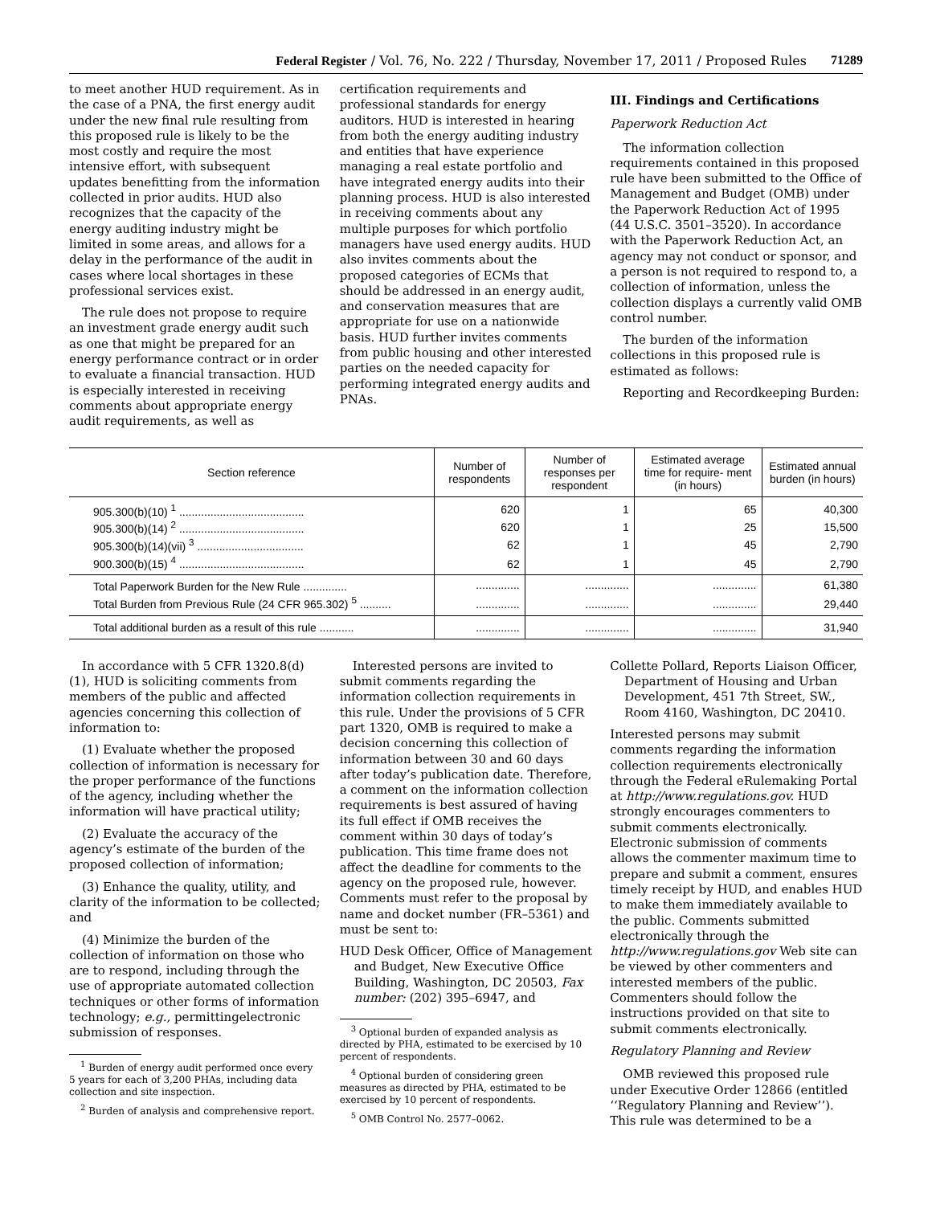Federal Register / Vol. 76, No. 222 / Thursday, November 17, 2011 / Proposed Rules 71289
to meet another HUD requirement. As in the case of a PNA, the first energy audit under the new final rule resulting from this proposed rule is likely to be the most costly and require the most intensive effort, with subsequent updates benefitting from the information collected in prior audits. HUD also recognizes that the capacity of the energy auditing industry might be limited in some areas, and allows for a delay in the performance of the audit in cases where local shortages in these professional services exist.
The rule does not propose to require an investment grade energy audit such as one that might be prepared for an energy performance contract or in order to evaluate a financial transaction. HUD is especially interested in receiving comments about appropriate energy audit requirements, as well as
certification requirements and professional standards for energy auditors. HUD is interested in hearing from both the energy auditing industry and entities that have experience managing a real estate portfolio and have integrated energy audits into their planning process. HUD is also interested in receiving comments about any multiple purposes for which portfolio managers have used energy audits. HUD also invites comments about the proposed categories of ECMs that should be addressed in an energy audit, and conservation measures that are appropriate for use on a nationwide basis. HUD further invites comments from public housing and other interested parties on the needed capacity for performing integrated energy audits and PNAs.
III. Findings and Certifications
Paperwork Reduction Act
The information collection requirements contained in this proposed rule have been submitted to the Office of Management and Budget (OMB) under the Paperwork Reduction Act of 1995 (44 U.S.C. 3501–3520). In accordance with the Paperwork Reduction Act, an agency may not conduct or sponsor, and a person is not required to respond to, a collection of information, unless the collection displays a currently valid OMB control number.
The burden of the information collections in this proposed rule is estimated as follows:
Reporting and Recordkeeping Burden:
| Section reference | Number of respondents | Number of responses per respondent | Estimated average time for require- ment (in hours) | Estimated annual burden (in hours) |
| --- | --- | --- | --- | --- |
| 905.300(b)(10) <sup>1</sup> ........................................ | 620 | 1 | 65 | 40,300 |
| 905.300(b)(14) <sup>2</sup> ........................................ | 620 | 1 | 25 | 15,500 |
| 905.300(b)(14)(vii) <sup>3</sup> .................................. | 62 | 1 | 45 | 2,790 |
| 900.300(b)(15) <sup>4</sup> ........................................ | 62 | 1 | 45 | 2,790 |
| Total Paperwork Burden for the New Rule .............. | .............. | .............. | .............. | 61,380 |
| Total Burden from Previous Rule (24 CFR 965.302) <sup>5</sup> .......... | .............. | .............. | .............. | 29,440 |
| Total additional burden as a result of this rule ........... | .............. | .............. | .............. | 31,940 |
In accordance with 5 CFR 1320.8(d)(1), HUD is soliciting comments from members of the public and affected agencies concerning this collection of information to:
(1) Evaluate whether the proposed collection of information is necessary for the proper performance of the functions of the agency, including whether the information will have practical utility;
(2) Evaluate the accuracy of the agency’s estimate of the burden of the proposed collection of information;
(3) Enhance the quality, utility, and clarity of the information to be collected; and
(4) Minimize the burden of the collection of information on those who are to respond, including through the use of appropriate automated collection techniques or other forms of information technology; e.g., permittingelectronic submission of responses.
<sup>1</sup> Burden of energy audit performed once every 5 years for each of 3,200 PHAs, including data collection and site inspection.
<sup>2</sup> Burden of analysis and comprehensive report.
Interested persons are invited to submit comments regarding the information collection requirements in this rule. Under the provisions of 5 CFR part 1320, OMB is required to make a decision concerning this collection of information between 30 and 60 days after today’s publication date. Therefore, a comment on the information collection requirements is best assured of having its full effect if OMB receives the comment within 30 days of today’s publication. This time frame does not affect the deadline for comments to the agency on the proposed rule, however. Comments must refer to the proposal by name and docket number (FR–5361) and must be sent to:
HUD Desk Officer, Office of Management and Budget, New Executive Office Building, Washington, DC 20503, Fax number: (202) 395–6947, and
<sup>3</sup> Optional burden of expanded analysis as directed by PHA, estimated to be exercised by 10 percent of respondents.
<sup>4</sup> Optional burden of considering green measures as directed by PHA, estimated to be exercised by 10 percent of respondents.
<sup>5</sup> OMB Control No. 2577–0062.
Collette Pollard, Reports Liaison Officer, Department of Housing and Urban Development, 451 7th Street, SW., Room 4160, Washington, DC 20410.
Interested persons may submit comments regarding the information collection requirements electronically through the Federal eRulemaking Portal at http://www.regulations.gov. HUD strongly encourages commenters to submit comments electronically. Electronic submission of comments allows the commenter maximum time to prepare and submit a comment, ensures timely receipt by HUD, and enables HUD to make them immediately available to the public. Comments submitted electronically through the http://www.regulations.gov Web site can be viewed by other commenters and interested members of the public. Commenters should follow the instructions provided on that site to submit comments electronically.
Regulatory Planning and Review
OMB reviewed this proposed rule under Executive Order 12866 (entitled ‘‘Regulatory Planning and Review’’). This rule was determined to be a